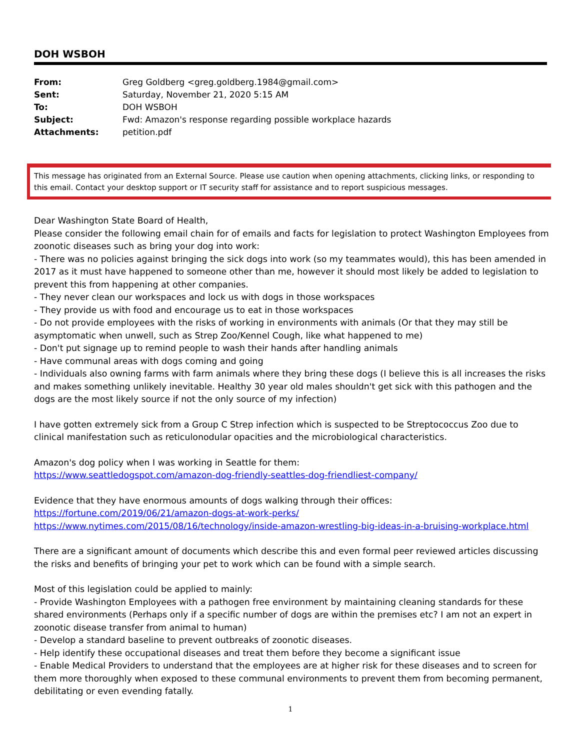DOH WSBOH
| From: | Greg Goldberg <greg.goldberg.1984@gmail.com> |
| Sent: | Saturday, November 21, 2020 5:15 AM |
| To: | DOH WSBOH |
| Subject: | Fwd: Amazon's response regarding possible workplace hazards |
| Attachments: | petition.pdf |
This message has originated from an External Source. Please use caution when opening attachments, clicking links, or responding to this email. Contact your desktop support or IT security staff for assistance and to report suspicious messages.
Dear Washington State Board of Health,
Please consider the following email chain for of emails and facts for legislation to protect Washington Employees from zoonotic diseases such as bring your dog into work:
- There was no policies against bringing the sick dogs into work (so my teammates would), this has been amended in 2017 as it must have happened to someone other than me, however it should most likely be added to legislation to prevent this from happening at other companies.
- They never clean our workspaces and lock us with dogs in those workspaces
- They provide us with food and encourage us to eat in those workspaces
- Do not provide employees with the risks of working in environments with animals (Or that they may still be asymptomatic when unwell, such as Strep Zoo/Kennel Cough, like what happened to me)
- Don't put signage up to remind people to wash their hands after handling animals
- Have communal areas with dogs coming and going
- Individuals also owning farms with farm animals where they bring these dogs (I believe this is all increases the risks and makes something unlikely inevitable. Healthy 30 year old males shouldn't get sick with this pathogen and the dogs are the most likely source if not the only source of my infection)
I have gotten extremely sick from a Group C Strep infection which is suspected to be Streptococcus Zoo due to clinical manifestation such as reticulonodular opacities and the microbiological characteristics.
Amazon's dog policy when I was working in Seattle for them:
https://www.seattledogspot.com/amazon-dog-friendly-seattles-dog-friendliest-company/
Evidence that they have enormous amounts of dogs walking through their offices:
https://fortune.com/2019/06/21/amazon-dogs-at-work-perks/
https://www.nytimes.com/2015/08/16/technology/inside-amazon-wrestling-big-ideas-in-a-bruising-workplace.html
There are a significant amount of documents which describe this and even formal peer reviewed articles discussing the risks and benefits of bringing your pet to work which can be found with a simple search.
Most of this legislation could be applied to mainly:
- Provide Washington Employees with a pathogen free environment by maintaining cleaning standards for these shared environments (Perhaps only if a specific number of dogs are within the premises etc? I am not an expert in zoonotic disease transfer from animal to human)
- Develop a standard baseline to prevent outbreaks of zoonotic diseases.
- Help identify these occupational diseases and treat them before they become a significant issue
- Enable Medical Providers to understand that the employees are at higher risk for these diseases and to screen for them more thoroughly when exposed to these communal environments to prevent them from becoming permanent, debilitating or even evending fatally.
1